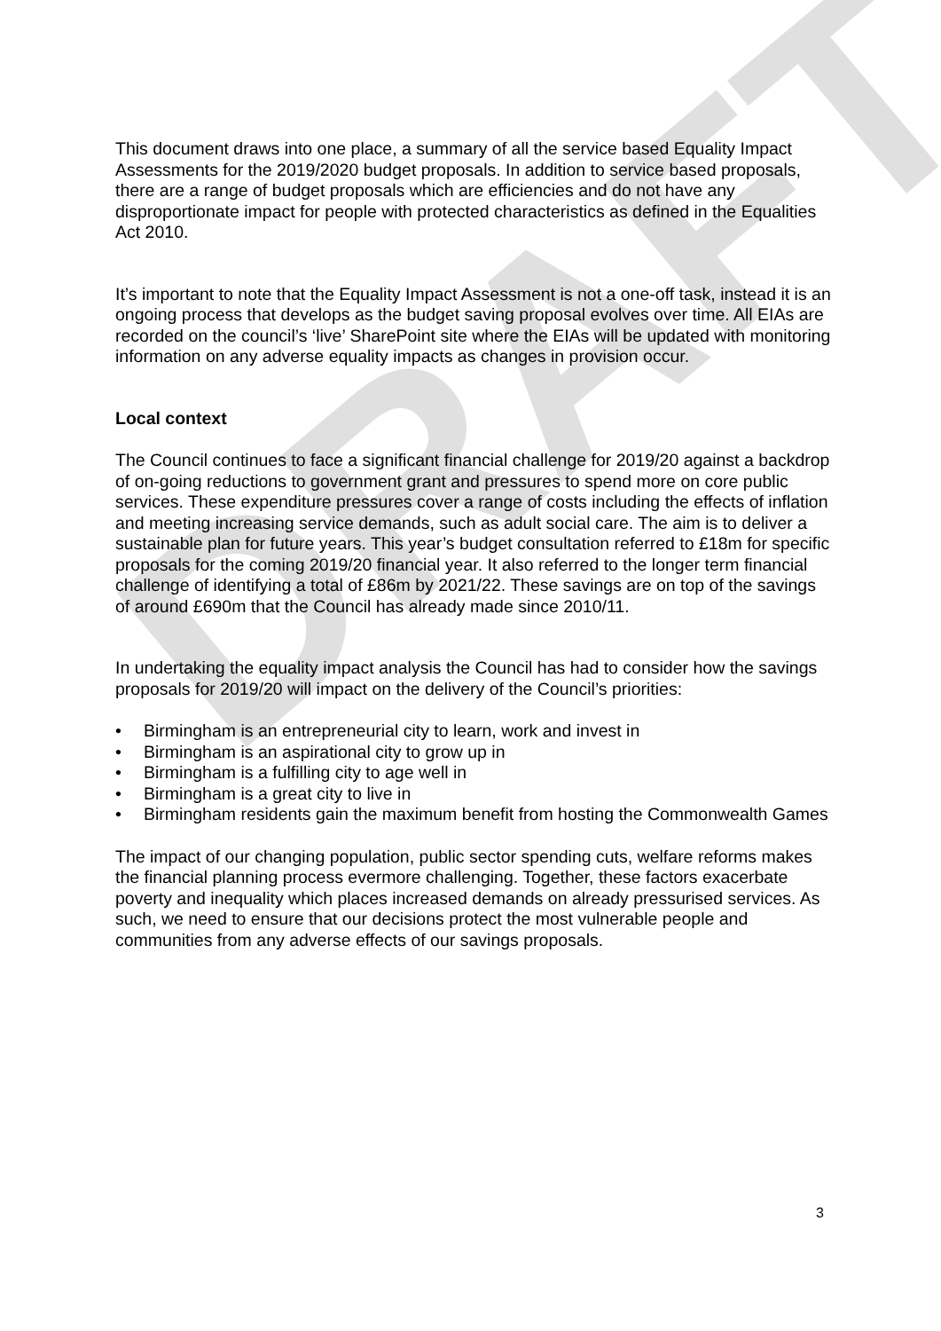DRAFT
This document draws into one place, a summary of all the service based Equality Impact Assessments for the 2019/2020 budget proposals. In addition to service based proposals, there are a range of budget proposals which are efficiencies and do not have any disproportionate impact for people with protected characteristics as defined in the Equalities Act 2010.
It’s important to note that the Equality Impact Assessment is not a one-off task, instead it is an ongoing process that develops as the budget saving proposal evolves over time. All EIAs are recorded on the council’s ‘live’ SharePoint site where the EIAs will be updated with monitoring information on any adverse equality impacts as changes in provision occur.
Local context
The Council continues to face a significant financial challenge for 2019/20 against a backdrop of on-going reductions to government grant and pressures to spend more on core public services. These expenditure pressures cover a range of costs including the effects of inflation and meeting increasing service demands, such as adult social care. The aim is to deliver a sustainable plan for future years. This year’s budget consultation referred to £18m for specific proposals for the coming 2019/20 financial year. It also referred to the longer term financial challenge of identifying a total of £86m by 2021/22. These savings are on top of the savings of around £690m that the Council has already made since 2010/11.
In undertaking the equality impact analysis the Council has had to consider how the savings proposals for 2019/20 will impact on the delivery of the Council’s priorities:
• Birmingham is an entrepreneurial city to learn, work and invest in
• Birmingham is an aspirational city to grow up in
• Birmingham is a fulfilling city to age well in
• Birmingham is a great city to live in
• Birmingham residents gain the maximum benefit from hosting the Commonwealth Games
The impact of our changing population, public sector spending cuts, welfare reforms makes the financial planning process evermore challenging. Together, these factors exacerbate poverty and inequality which places increased demands on already pressurised services. As such, we need to ensure that our decisions protect the most vulnerable people and communities from any adverse effects of our savings proposals.
3